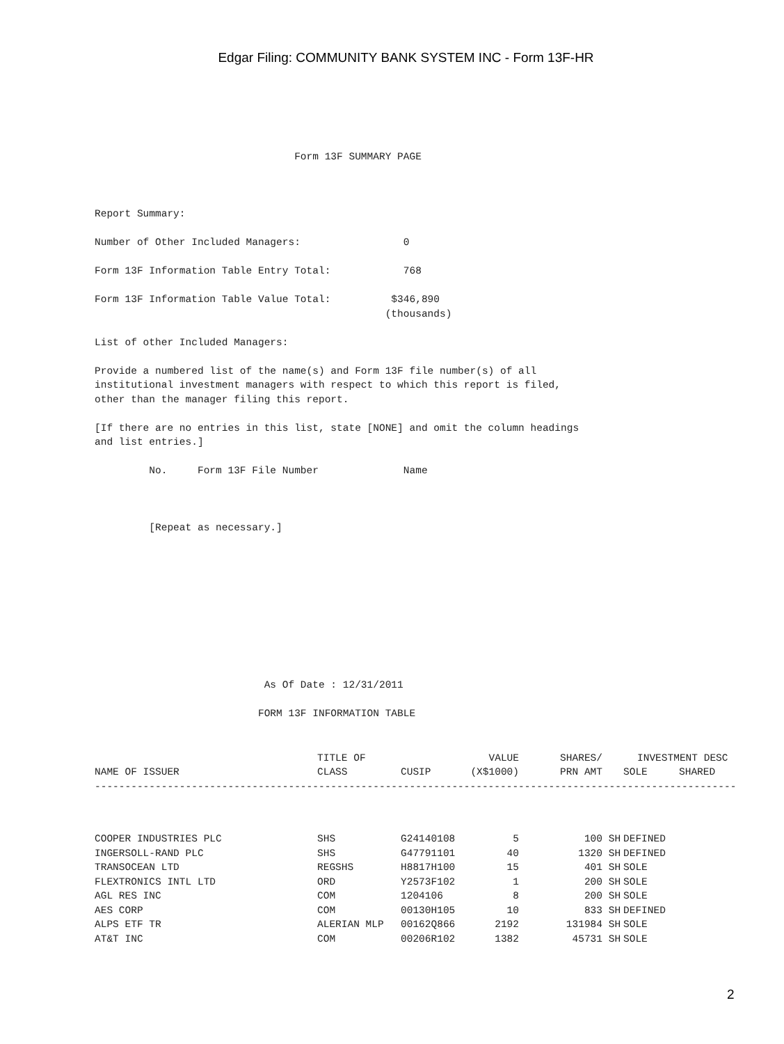Edgar Filing: COMMUNITY BANK SYSTEM INC - Form 13F-HR
                                 Form 13F SUMMARY PAGE



Report Summary:

Number of Other Included Managers:                 0

Form 13F Information Table Entry Total:            768

Form 13F Information Table Value Total:          $346,890
                                                (thousands)

List of other Included Managers:

Provide a numbered list of the name(s) and Form 13F file number(s) of all
institutional investment managers with respect to which this report is filed,
other than the manager filing this report.

[If there are no entries in this list, state [NONE] and omit the column headings
and list entries.]

         No.     Form 13F File Number              Name



         [Repeat as necessary.]










                            As Of Date : 12/31/2011

                           FORM 13F INFORMATION TABLE
| | TITLE OF | | VALUE | SHARES/ | | INVESTMENT DESC | |
| --- | --- | --- | --- | --- | --- | --- | --- |
| NAME OF ISSUER | CLASS | CUSIP | (X$1000) | PRN AMT | | SOLE | SHARED |
| ---------------------------------------------------------------------------------------------------------- | | | | | | | |
| COOPER INDUSTRIES PLC | SHS | G24140108 | 5 | 100 | SH | DEFINED | |
| INGERSOLL-RAND PLC | SHS | G47791101 | 40 | 1320 | SH | DEFINED | |
| TRANSOCEAN LTD | REGSHS | H8817H100 | 15 | 401 | SH | SOLE | |
| FLEXTRONICS INTL LTD | ORD | Y2573F102 | 1 | 200 | SH | SOLE | |
| AGL RES INC | COM | 1204106 | 8 | 200 | SH | SOLE | |
| AES CORP | COM | 00130H105 | 10 | 833 | SH | DEFINED | |
| ALPS ETF TR | ALERIAN MLP | 00162Q866 | 2192 | 131984 | SH | SOLE | |
| AT&T INC | COM | 00206R102 | 1382 | 45731 | SH | SOLE | |
2